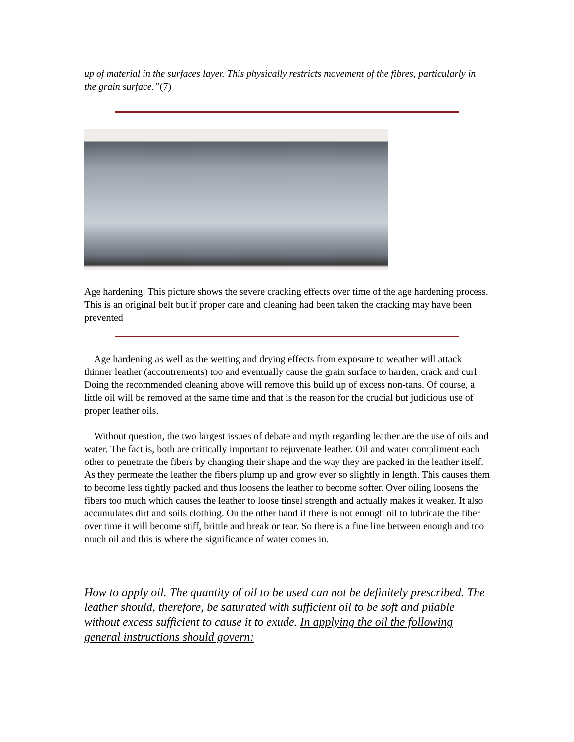up of material in the surfaces layer. This physically restricts movement of the fibres, particularly in the grain surface.”(7)
Age hardening: This picture shows the severe cracking effects over time of the age hardening process. This is an original belt but if proper care and cleaning had been taken the cracking may have been prevented
Age hardening as well as the wetting and drying effects from exposure to weather will attack thinner leather (accoutrements) too and eventually cause the grain surface to harden, crack and curl. Doing the recommended cleaning above will remove this build up of excess non-tans. Of course, a little oil will be removed at the same time and that is the reason for the crucial but judicious use of proper leather oils.
Without question, the two largest issues of debate and myth regarding leather are the use of oils and water. The fact is, both are critically important to rejuvenate leather. Oil and water compliment each other to penetrate the fibers by changing their shape and the way they are packed in the leather itself. As they permeate the leather the fibers plump up and grow ever so slightly in length. This causes them to become less tightly packed and thus loosens the leather to become softer. Over oiling loosens the fibers too much which causes the leather to loose tinsel strength and actually makes it weaker. It also accumulates dirt and soils clothing. On the other hand if there is not enough oil to lubricate the fiber over time it will become stiff, brittle and break or tear. So there is a fine line between enough and too much oil and this is where the significance of water comes in.
How to apply oil. The quantity of oil to be used can not be definitely prescribed. The leather should, therefore, be saturated with sufficient oil to be soft and pliable without excess sufficient to cause it to exude. In applying the oil the following general instructions should govern: